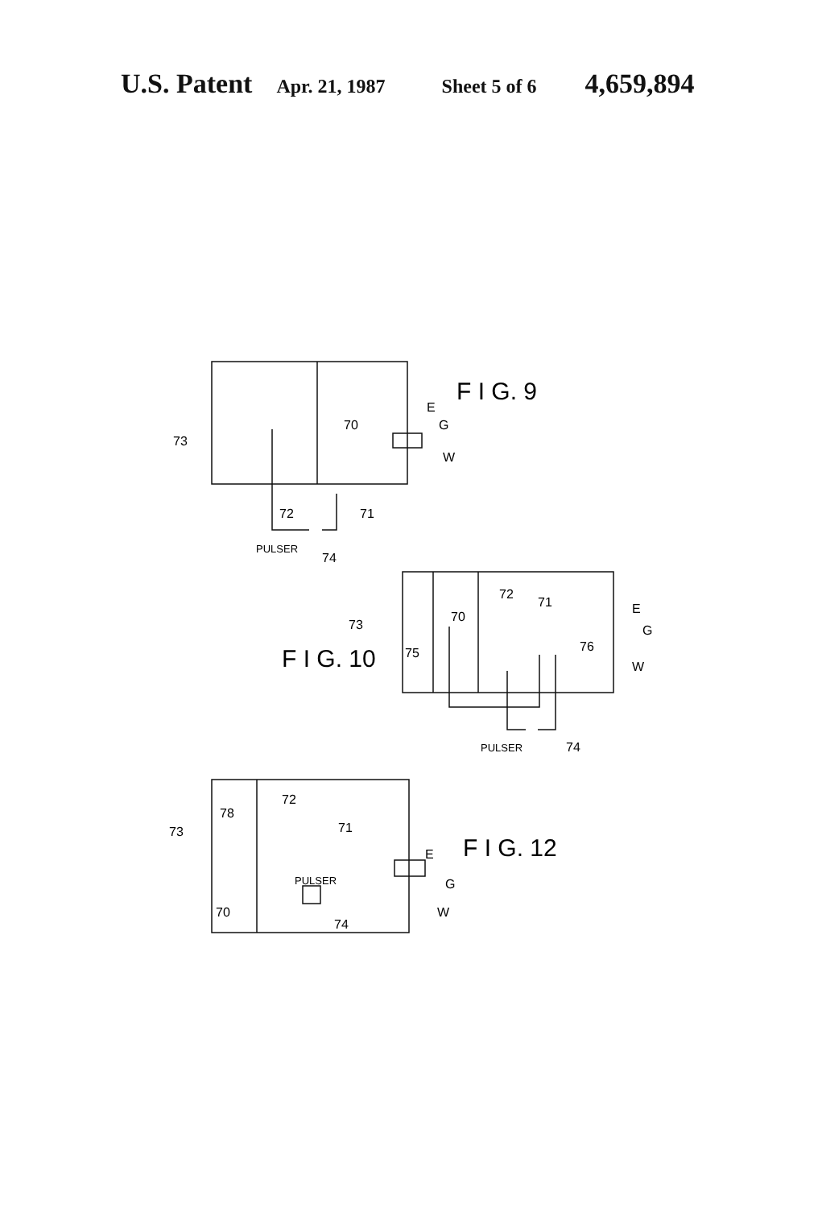U.S. Patent Apr. 21, 1987 Sheet 5 of 6 4,659,894
F I G. 9
73
70
E
G
W
72
71
PULSER
74
72
71
73
70
E
G
W
76
75
F I G. 10
PULSER
74
72
78
71
73
F I G. 12
E
G
W
PULSER
70
74